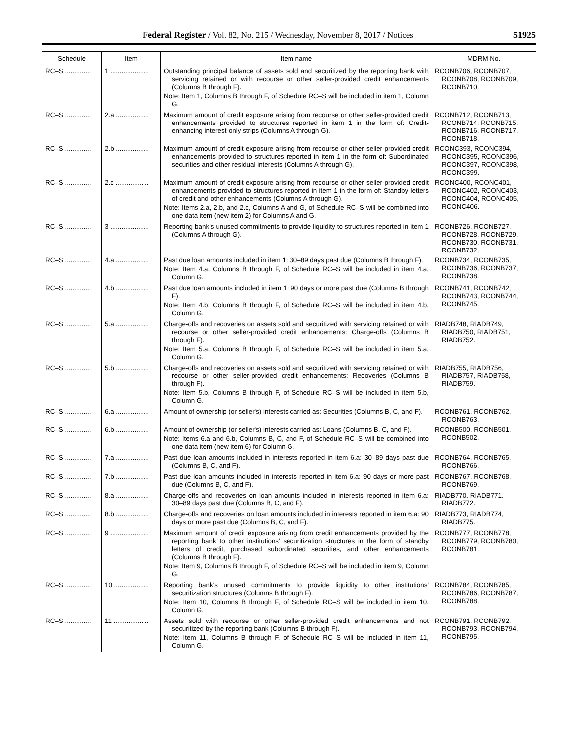Federal Register / Vol. 82, No. 215 / Wednesday, November 8, 2017 / Notices 51925
| Schedule | Item | Item name | MDRM No. |
| --- | --- | --- | --- |
| RC–S .............. | 1 ..................... | Outstanding principal balance of assets sold and securitized by the reporting bank with servicing retained or with recourse or other seller-provided credit enhancements (Columns B through F). Note: Item 1, Columns B through F, of Schedule RC–S will be included in item 1, Column G. | RCONB706, RCONB707, RCONB708, RCONB709, RCONB710. |
| RC–S .............. | 2.a .................. | Maximum amount of credit exposure arising from recourse or other seller-provided credit enhancements provided to structures reported in item 1 in the form of: Credit-enhancing interest-only strips (Columns A through G). | RCONB712, RCONB713, RCONB714, RCONB715, RCONB716, RCONB717, RCONB718. |
| RC–S .............. | 2.b .................. | Maximum amount of credit exposure arising from recourse or other seller-provided credit enhancements provided to structures reported in item 1 in the form of: Subordinated securities and other residual interests (Columns A through G). | RCONC393, RCONC394, RCONC395, RCONC396, RCONC397, RCONC398, RCONC399. |
| RC–S .............. | 2.c .................. | Maximum amount of credit exposure arising from recourse or other seller-provided credit enhancements provided to structures reported in item 1 in the form of: Standby letters of credit and other enhancements (Columns A through G). Note: Items 2.a, 2.b, and 2.c, Columns A and G, of Schedule RC–S will be combined into one data item (new item 2) for Columns A and G. | RCONC400, RCONC401, RCONC402, RCONC403, RCONC404, RCONC405, RCONC406. |
| RC–S .............. | 3 ..................... | Reporting bank's unused commitments to provide liquidity to structures reported in item 1 (Columns A through G). | RCONB726, RCONB727, RCONB728, RCONB729, RCONB730, RCONB731, RCONB732. |
| RC–S .............. | 4.a .................. | Past due loan amounts included in item 1: 30–89 days past due (Columns B through F). Note: Item 4.a, Columns B through F, of Schedule RC–S will be included in item 4.a, Column G. | RCONB734, RCONB735, RCONB736, RCONB737, RCONB738. |
| RC–S .............. | 4.b .................. | Past due loan amounts included in item 1: 90 days or more past due (Columns B through F). Note: Item 4.b, Columns B through F, of Schedule RC–S will be included in item 4.b, Column G. | RCONB741, RCONB742, RCONB743, RCONB744, RCONB745. |
| RC–S .............. | 5.a .................. | Charge-offs and recoveries on assets sold and securitized with servicing retained or with recourse or other seller-provided credit enhancements: Charge-offs (Columns B through F). Note: Item 5.a, Columns B through F, of Schedule RC–S will be included in item 5.a, Column G. | RIADB748, RIADB749, RIADB750, RIADB751, RIADB752. |
| RC–S .............. | 5.b .................. | Charge-offs and recoveries on assets sold and securitized with servicing retained or with recourse or other seller-provided credit enhancements: Recoveries (Columns B through F). Note: Item 5.b, Columns B through F, of Schedule RC–S will be included in item 5.b, Column G. | RIADB755, RIADB756, RIADB757, RIADB758, RIADB759. |
| RC–S .............. | 6.a .................. | Amount of ownership (or seller's) interests carried as: Securities (Columns B, C, and F). | RCONB761, RCONB762, RCONB763. |
| RC–S .............. | 6.b .................. | Amount of ownership (or seller's) interests carried as: Loans (Columns B, C, and F). Note: Items 6.a and 6.b, Columns B, C, and F, of Schedule RC–S will be combined into one data item (new item 6) for Column G. | RCONB500, RCONB501, RCONB502. |
| RC–S .............. | 7.a .................. | Past due loan amounts included in interests reported in item 6.a: 30–89 days past due (Columns B, C, and F). | RCONB764, RCONB765, RCONB766. |
| RC–S .............. | 7.b .................. | Past due loan amounts included in interests reported in item 6.a: 90 days or more past due (Columns B, C, and F). | RCONB767, RCONB768, RCONB769. |
| RC–S .............. | 8.a .................. | Charge-offs and recoveries on loan amounts included in interests reported in item 6.a: 30–89 days past due (Columns B, C, and F). | RIADB770, RIADB771, RIADB772. |
| RC–S .............. | 8.b .................. | Charge-offs and recoveries on loan amounts included in interests reported in item 6.a: 90 days or more past due (Columns B, C, and F). | RIADB773, RIADB774, RIADB775. |
| RC–S .............. | 9 ..................... | Maximum amount of credit exposure arising from credit enhancements provided by the reporting bank to other institutions' securitization structures in the form of standby letters of credit, purchased subordinated securities, and other enhancements (Columns B through F). Note: Item 9, Columns B through F, of Schedule RC–S will be included in item 9, Column G. | RCONB777, RCONB778, RCONB779, RCONB780, RCONB781. |
| RC–S .............. | 10 ................... | Reporting bank's unused commitments to provide liquidity to other institutions' securitization structures (Columns B through F). Note: Item 10, Columns B through F, of Schedule RC–S will be included in item 10, Column G. | RCONB784, RCONB785, RCONB786, RCONB787, RCONB788. |
| RC–S .............. | 11 ................... | Assets sold with recourse or other seller-provided credit enhancements and not securitized by the reporting bank (Columns B through F). Note: Item 11, Columns B through F, of Schedule RC–S will be included in item 11, Column G. | RCONB791, RCONB792, RCONB793, RCONB794, RCONB795. |